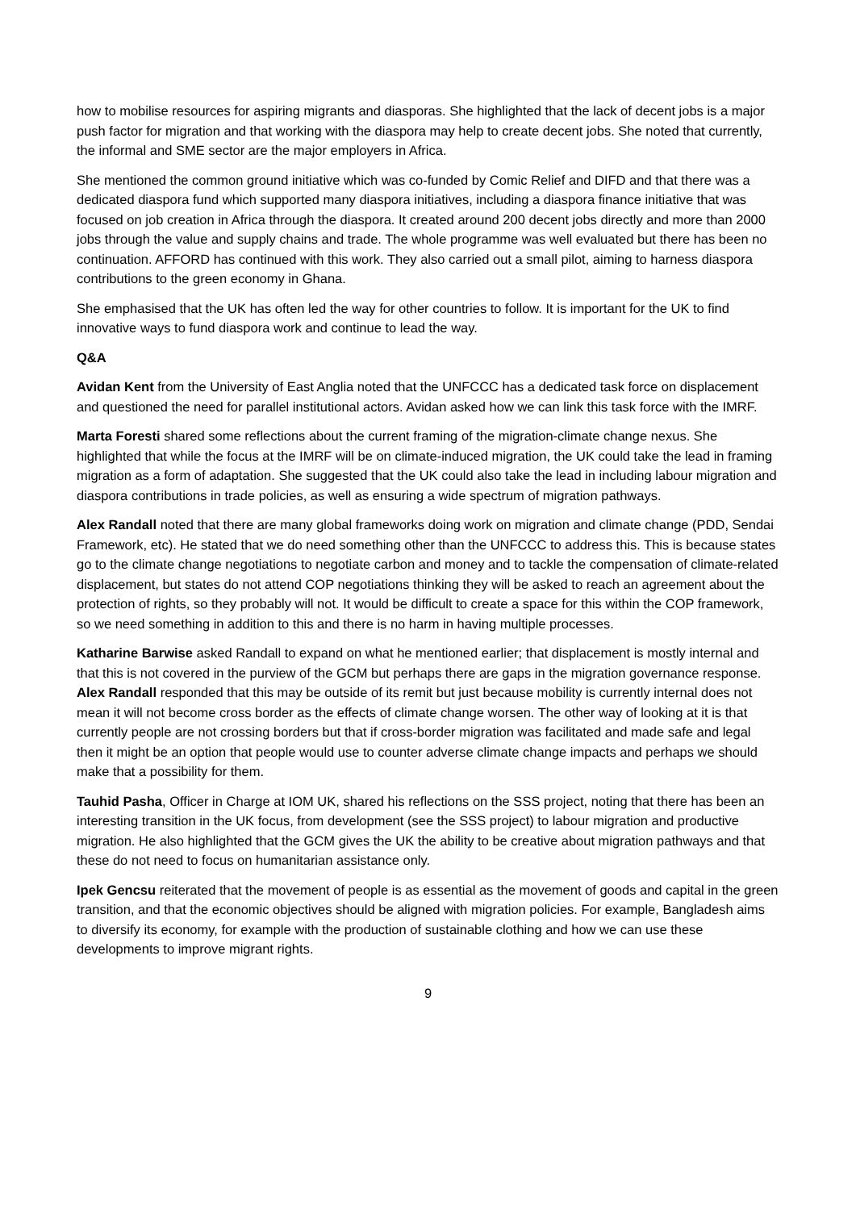how to mobilise resources for aspiring migrants and diasporas. She highlighted that the lack of decent jobs is a major push factor for migration and that working with the diaspora may help to create decent jobs. She noted that currently, the informal and SME sector are the major employers in Africa.
She mentioned the common ground initiative which was co-funded by Comic Relief and DIFD and that there was a dedicated diaspora fund which supported many diaspora initiatives, including a diaspora finance initiative that was focused on job creation in Africa through the diaspora. It created around 200 decent jobs directly and more than 2000 jobs through the value and supply chains and trade. The whole programme was well evaluated but there has been no continuation. AFFORD has continued with this work. They also carried out a small pilot, aiming to harness diaspora contributions to the green economy in Ghana.
She emphasised that the UK has often led the way for other countries to follow. It is important for the UK to find innovative ways to fund diaspora work and continue to lead the way.
Q&A
Avidan Kent from the University of East Anglia noted that the UNFCCC has a dedicated task force on displacement and questioned the need for parallel institutional actors. Avidan asked how we can link this task force with the IMRF.
Marta Foresti shared some reflections about the current framing of the migration-climate change nexus. She highlighted that while the focus at the IMRF will be on climate-induced migration, the UK could take the lead in framing migration as a form of adaptation. She suggested that the UK could also take the lead in including labour migration and diaspora contributions in trade policies, as well as ensuring a wide spectrum of migration pathways.
Alex Randall noted that there are many global frameworks doing work on migration and climate change (PDD, Sendai Framework, etc). He stated that we do need something other than the UNFCCC to address this. This is because states go to the climate change negotiations to negotiate carbon and money and to tackle the compensation of climate-related displacement, but states do not attend COP negotiations thinking they will be asked to reach an agreement about the protection of rights, so they probably will not. It would be difficult to create a space for this within the COP framework, so we need something in addition to this and there is no harm in having multiple processes.
Katharine Barwise asked Randall to expand on what he mentioned earlier; that displacement is mostly internal and that this is not covered in the purview of the GCM but perhaps there are gaps in the migration governance response. Alex Randall responded that this may be outside of its remit but just because mobility is currently internal does not mean it will not become cross border as the effects of climate change worsen. The other way of looking at it is that currently people are not crossing borders but that if cross-border migration was facilitated and made safe and legal then it might be an option that people would use to counter adverse climate change impacts and perhaps we should make that a possibility for them.
Tauhid Pasha, Officer in Charge at IOM UK, shared his reflections on the SSS project, noting that there has been an interesting transition in the UK focus, from development (see the SSS project) to labour migration and productive migration. He also highlighted that the GCM gives the UK the ability to be creative about migration pathways and that these do not need to focus on humanitarian assistance only.
Ipek Gencsu reiterated that the movement of people is as essential as the movement of goods and capital in the green transition, and that the economic objectives should be aligned with migration policies. For example, Bangladesh aims to diversify its economy, for example with the production of sustainable clothing and how we can use these developments to improve migrant rights.
9